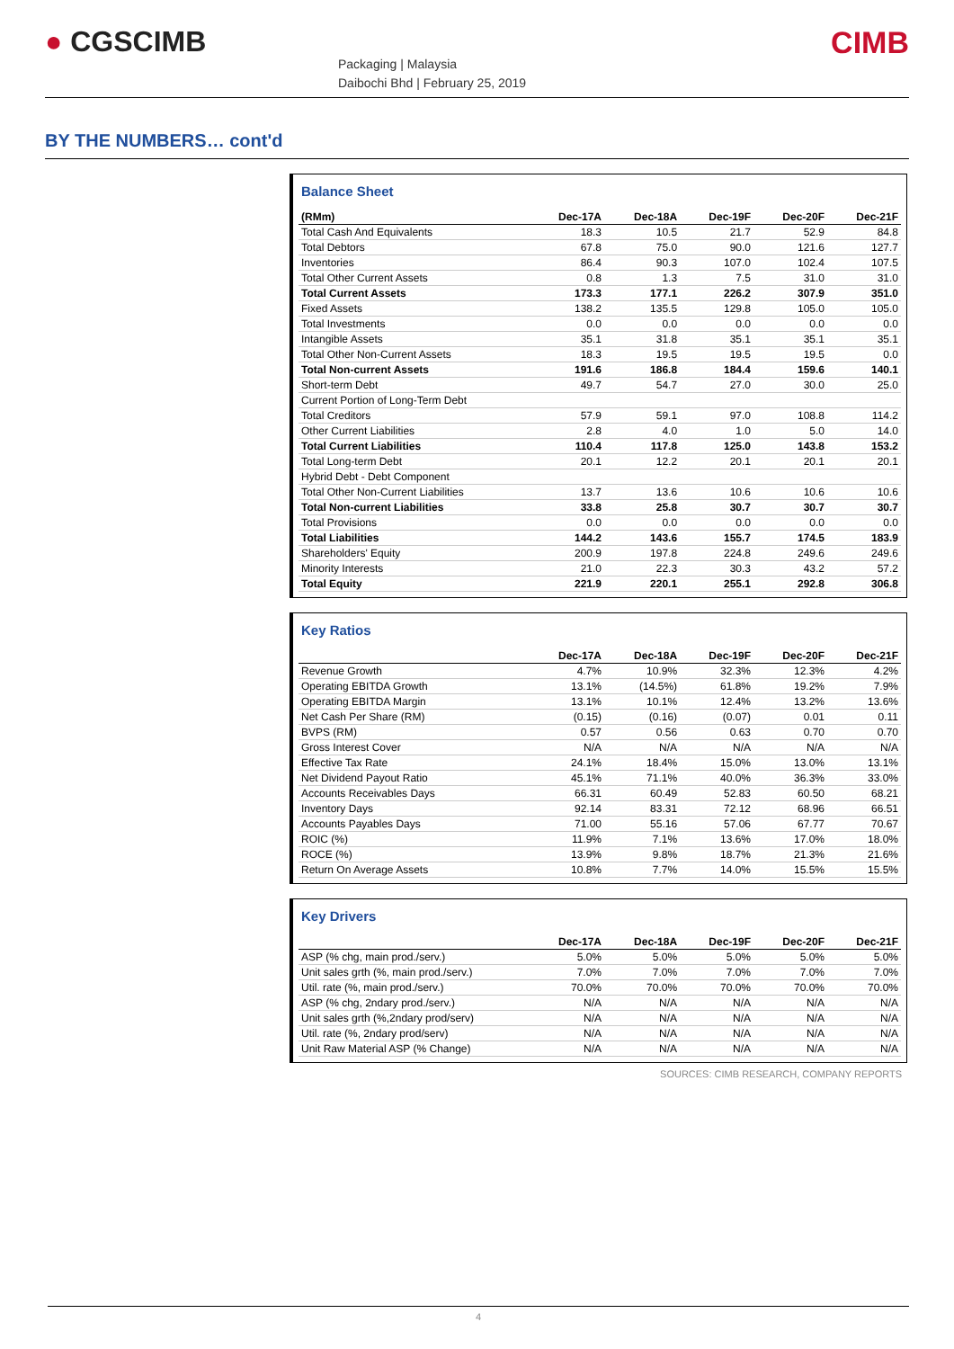● CGSCIMB
Packaging | Malaysia
Daibochi Bhd | February 25, 2019
CIMB
BY THE NUMBERS… cont'd
Balance Sheet
| (RMm) | Dec-17A | Dec-18A | Dec-19F | Dec-20F | Dec-21F |
| --- | --- | --- | --- | --- | --- |
| Total Cash And Equivalents | 18.3 | 10.5 | 21.7 | 52.9 | 84.8 |
| Total Debtors | 67.8 | 75.0 | 90.0 | 121.6 | 127.7 |
| Inventories | 86.4 | 90.3 | 107.0 | 102.4 | 107.5 |
| Total Other Current Assets | 0.8 | 1.3 | 7.5 | 31.0 | 31.0 |
| Total Current Assets | 173.3 | 177.1 | 226.2 | 307.9 | 351.0 |
| Fixed Assets | 138.2 | 135.5 | 129.8 | 105.0 | 105.0 |
| Total Investments | 0.0 | 0.0 | 0.0 | 0.0 | 0.0 |
| Intangible Assets | 35.1 | 31.8 | 35.1 | 35.1 | 35.1 |
| Total Other Non-Current Assets | 18.3 | 19.5 | 19.5 | 19.5 | 0.0 |
| Total Non-current Assets | 191.6 | 186.8 | 184.4 | 159.6 | 140.1 |
| Short-term Debt | 49.7 | 54.7 | 27.0 | 30.0 | 25.0 |
| Current Portion of Long-Term Debt | | | | | |
| Total Creditors | 57.9 | 59.1 | 97.0 | 108.8 | 114.2 |
| Other Current Liabilities | 2.8 | 4.0 | 1.0 | 5.0 | 14.0 |
| Total Current Liabilities | 110.4 | 117.8 | 125.0 | 143.8 | 153.2 |
| Total Long-term Debt | 20.1 | 12.2 | 20.1 | 20.1 | 20.1 |
| Hybrid Debt - Debt Component | | | | | |
| Total Other Non-Current Liabilities | 13.7 | 13.6 | 10.6 | 10.6 | 10.6 |
| Total Non-current Liabilities | 33.8 | 25.8 | 30.7 | 30.7 | 30.7 |
| Total Provisions | 0.0 | 0.0 | 0.0 | 0.0 | 0.0 |
| Total Liabilities | 144.2 | 143.6 | 155.7 | 174.5 | 183.9 |
| Shareholders' Equity | 200.9 | 197.8 | 224.8 | 249.6 | 249.6 |
| Minority Interests | 21.0 | 22.3 | 30.3 | 43.2 | 57.2 |
| Total Equity | 221.9 | 220.1 | 255.1 | 292.8 | 306.8 |
Key Ratios
| | Dec-17A | Dec-18A | Dec-19F | Dec-20F | Dec-21F |
| --- | --- | --- | --- | --- | --- |
| Revenue Growth | 4.7% | 10.9% | 32.3% | 12.3% | 4.2% |
| Operating EBITDA Growth | 13.1% | (14.5%) | 61.8% | 19.2% | 7.9% |
| Operating EBITDA Margin | 13.1% | 10.1% | 12.4% | 13.2% | 13.6% |
| Net Cash Per Share (RM) | (0.15) | (0.16) | (0.07) | 0.01 | 0.11 |
| BVPS (RM) | 0.57 | 0.56 | 0.63 | 0.70 | 0.70 |
| Gross Interest Cover | N/A | N/A | N/A | N/A | N/A |
| Effective Tax Rate | 24.1% | 18.4% | 15.0% | 13.0% | 13.1% |
| Net Dividend Payout Ratio | 45.1% | 71.1% | 40.0% | 36.3% | 33.0% |
| Accounts Receivables Days | 66.31 | 60.49 | 52.83 | 60.50 | 68.21 |
| Inventory Days | 92.14 | 83.31 | 72.12 | 68.96 | 66.51 |
| Accounts Payables Days | 71.00 | 55.16 | 57.06 | 67.77 | 70.67 |
| ROIC (%) | 11.9% | 7.1% | 13.6% | 17.0% | 18.0% |
| ROCE (%) | 13.9% | 9.8% | 18.7% | 21.3% | 21.6% |
| Return On Average Assets | 10.8% | 7.7% | 14.0% | 15.5% | 15.5% |
Key Drivers
| | Dec-17A | Dec-18A | Dec-19F | Dec-20F | Dec-21F |
| --- | --- | --- | --- | --- | --- |
| ASP (% chg, main prod./serv.) | 5.0% | 5.0% | 5.0% | 5.0% | 5.0% |
| Unit sales grth (%, main prod./serv.) | 7.0% | 7.0% | 7.0% | 7.0% | 7.0% |
| Util. rate (%, main prod./serv.) | 70.0% | 70.0% | 70.0% | 70.0% | 70.0% |
| ASP (% chg, 2ndary prod./serv.) | N/A | N/A | N/A | N/A | N/A |
| Unit sales grth (%,2ndary prod/serv) | N/A | N/A | N/A | N/A | N/A |
| Util. rate (%, 2ndary prod/serv) | N/A | N/A | N/A | N/A | N/A |
| Unit Raw Material ASP (% Change) | N/A | N/A | N/A | N/A | N/A |
SOURCES: CIMB RESEARCH, COMPANY REPORTS
4